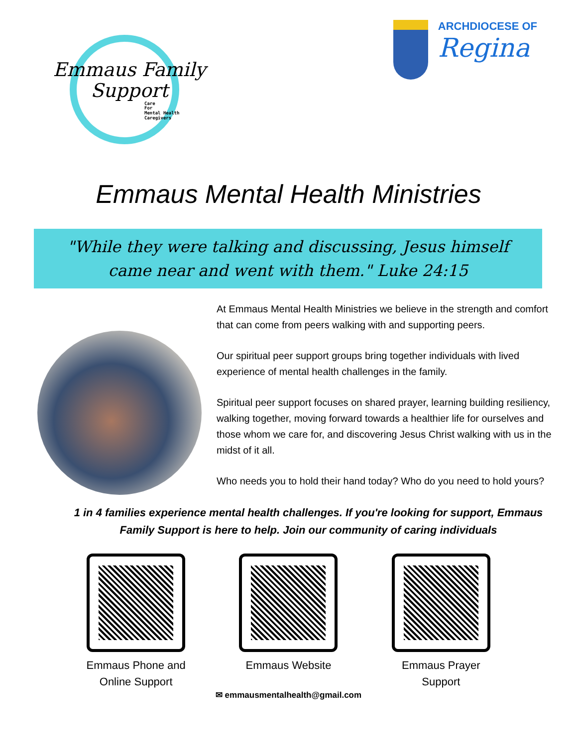Emmaus Family
Support
Care
For
Mental Health
Caregivers
ARCHDIOCESE OF
Regina
Emmaus Mental Health Ministries
"While they were talking and discussing, Jesus himself came near and went with them." Luke 24:15
At Emmaus Mental Health Ministries we believe in the strength and comfort that can come from peers walking with and supporting peers.
Our spiritual peer support groups bring together individuals with lived experience of mental health challenges in the family.
Spiritual peer support focuses on shared prayer, learning building resiliency, walking together, moving forward towards a healthier life for ourselves and those whom we care for, and discovering Jesus Christ walking with us in the midst of it all.
Who needs you to hold their hand today? Who do you need to hold yours?
1 in 4 families experience mental health challenges. If you're looking for support, Emmaus Family Support is here to help. Join our community of caring individuals
Emmaus Phone and Online Support
Emmaus Website Emmaus Prayer Support
✉ emmausmentalhealth@gmail.com